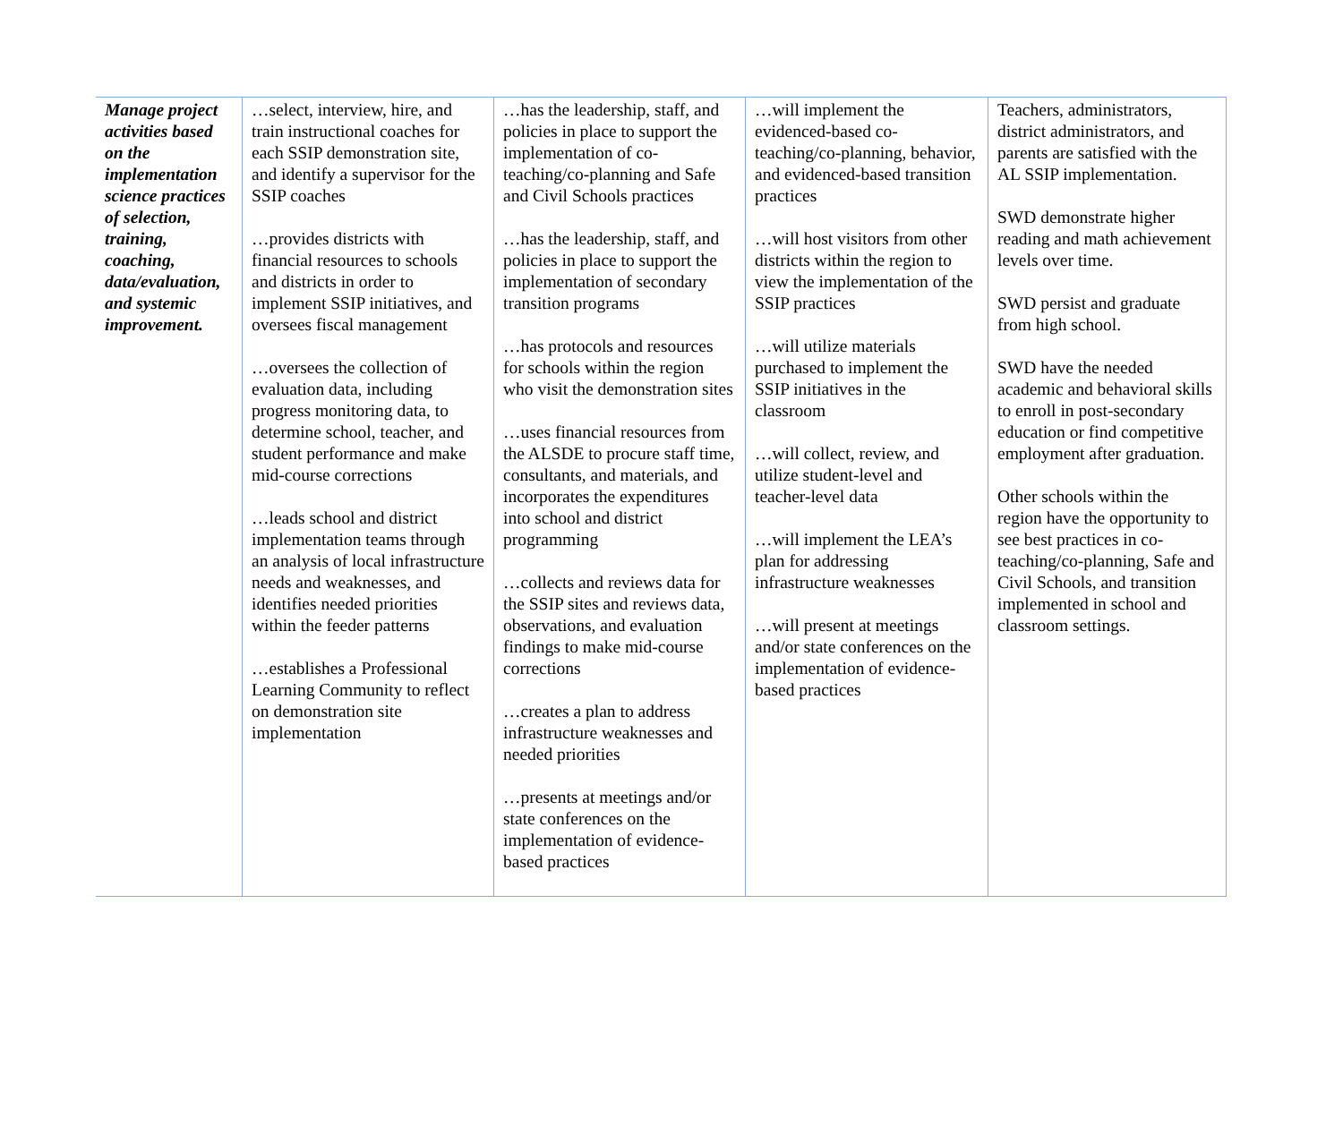| Manage project activities based on the implementation science practices of selection, training, coaching, data/evaluation, and systemic improvement. | …select, interview, hire, and train instructional coaches for each SSIP demonstration site, and identify a supervisor for the SSIP coaches …provides districts with financial resources to schools and districts in order to implement SSIP initiatives, and oversees fiscal management …oversees the collection of evaluation data, including progress monitoring data, to determine school, teacher, and student performance and make mid-course corrections …leads school and district implementation teams through an analysis of local infrastructure needs and weaknesses, and identifies needed priorities within the feeder patterns …establishes a Professional Learning Community to reflect on demonstration site implementation | …has the leadership, staff, and policies in place to support the implementation of co-teaching/co-planning and Safe and Civil Schools practices …has the leadership, staff, and policies in place to support the implementation of secondary transition programs …has protocols and resources for schools within the region who visit the demonstration sites …uses financial resources from the ALSDE to procure staff time, consultants, and materials, and incorporates the expenditures into school and district programming …collects and reviews data for the SSIP sites and reviews data, observations, and evaluation findings to make mid-course corrections …creates a plan to address infrastructure weaknesses and needed priorities …presents at meetings and/or state conferences on the implementation of evidence-based practices | …will implement the evidenced-based co-teaching/co-planning, behavior, and evidenced-based transition practices …will host visitors from other districts within the region to view the implementation of the SSIP practices …will utilize materials purchased to implement the SSIP initiatives in the classroom …will collect, review, and utilize student-level and teacher-level data …will implement the LEA’s plan for addressing infrastructure weaknesses …will present at meetings and/or state conferences on the implementation of evidence-based practices | Teachers, administrators, district administrators, and parents are satisfied with the AL SSIP implementation. SWD demonstrate higher reading and math achievement levels over time. SWD persist and graduate from high school. SWD have the needed academic and behavioral skills to enroll in post-secondary education or find competitive employment after graduation. Other schools within the region have the opportunity to see best practices in co-teaching/co-planning, Safe and Civil Schools, and transition implemented in school and classroom settings. |